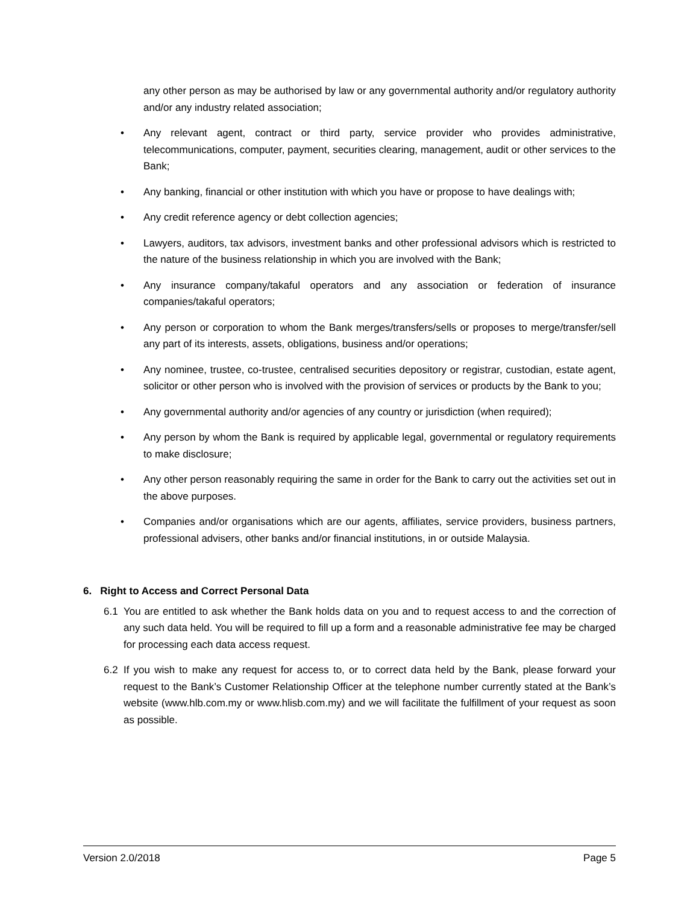any other person as may be authorised by law or any governmental authority and/or regulatory authority and/or any industry related association;
• Any relevant agent, contract or third party, service provider who provides administrative, telecommunications, computer, payment, securities clearing, management, audit or other services to the Bank;
• Any banking, financial or other institution with which you have or propose to have dealings with;
• Any credit reference agency or debt collection agencies;
• Lawyers, auditors, tax advisors, investment banks and other professional advisors which is restricted to the nature of the business relationship in which you are involved with the Bank;
• Any insurance company/takaful operators and any association or federation of insurance companies/takaful operators;
• Any person or corporation to whom the Bank merges/transfers/sells or proposes to merge/transfer/sell any part of its interests, assets, obligations, business and/or operations;
• Any nominee, trustee, co-trustee, centralised securities depository or registrar, custodian, estate agent, solicitor or other person who is involved with the provision of services or products by the Bank to you;
• Any governmental authority and/or agencies of any country or jurisdiction (when required);
• Any person by whom the Bank is required by applicable legal, governmental or regulatory requirements to make disclosure;
• Any other person reasonably requiring the same in order for the Bank to carry out the activities set out in the above purposes.
• Companies and/or organisations which are our agents, affiliates, service providers, business partners, professional advisers, other banks and/or financial institutions, in or outside Malaysia.
6. Right to Access and Correct Personal Data
6.1 You are entitled to ask whether the Bank holds data on you and to request access to and the correction of any such data held. You will be required to fill up a form and a reasonable administrative fee may be charged for processing each data access request.
6.2 If you wish to make any request for access to, or to correct data held by the Bank, please forward your request to the Bank’s Customer Relationship Officer at the telephone number currently stated at the Bank’s website (www.hlb.com.my or www.hlisb.com.my) and we will facilitate the fulfillment of your request as soon as possible.
Version 2.0/2018 Page 5